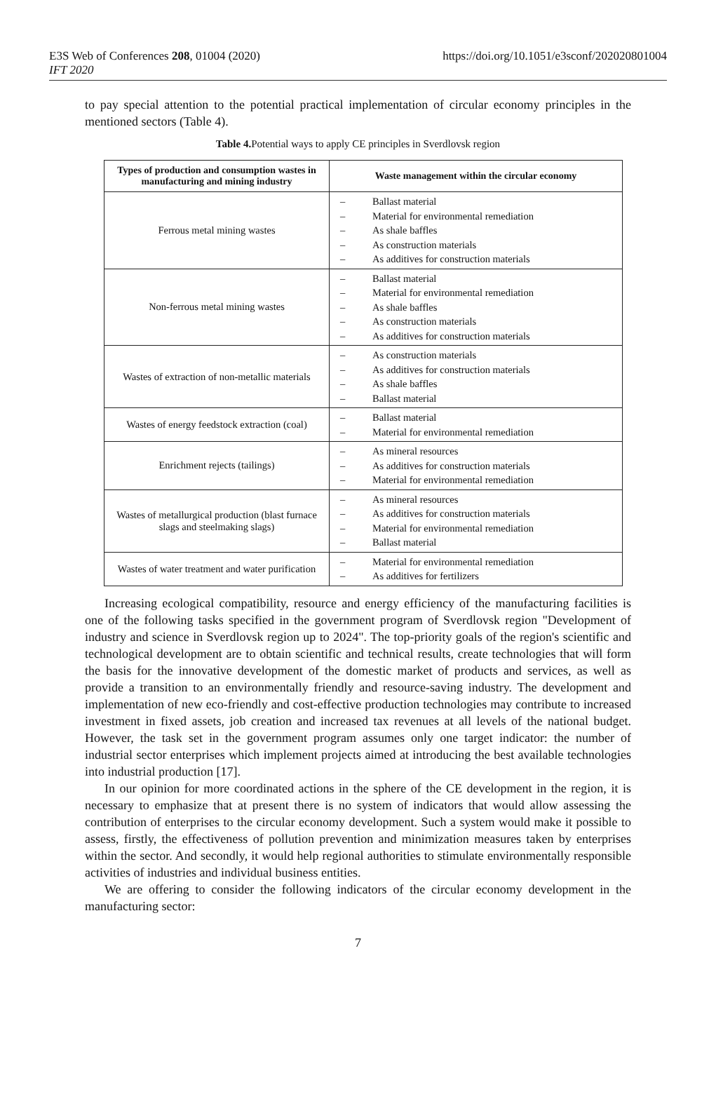E3S Web of Conferences 208, 01004 (2020)
IFT 2020
https://doi.org/10.1051/e3sconf/202020801004
to pay special attention to the potential practical implementation of circular economy principles in the mentioned sectors (Table 4).
Table 4. Potential ways to apply CE principles in Sverdlovsk region
| Types of production and consumption wastes in manufacturing and mining industry | Waste management within the circular economy |
| --- | --- |
| Ferrous metal mining wastes | – Ballast material – Material for environmental remediation – As shale baffles – As construction materials – As additives for construction materials |
| Non-ferrous metal mining wastes | – Ballast material – Material for environmental remediation – As shale baffles – As construction materials – As additives for construction materials |
| Wastes of extraction of non-metallic materials | – As construction materials – As additives for construction materials – As shale baffles – Ballast material |
| Wastes of energy feedstock extraction (coal) | – Ballast material – Material for environmental remediation |
| Enrichment rejects (tailings) | – As mineral resources – As additives for construction materials – Material for environmental remediation |
| Wastes of metallurgical production (blast furnace slags and steelmaking slags) | – As mineral resources – As additives for construction materials – Material for environmental remediation – Ballast material |
| Wastes of water treatment and water purification | – Material for environmental remediation – As additives for fertilizers |
Increasing ecological compatibility, resource and energy efficiency of the manufacturing facilities is one of the following tasks specified in the government program of Sverdlovsk region "Development of industry and science in Sverdlovsk region up to 2024". The top-priority goals of the region's scientific and technological development are to obtain scientific and technical results, create technologies that will form the basis for the innovative development of the domestic market of products and services, as well as provide a transition to an environmentally friendly and resource-saving industry. The development and implementation of new eco-friendly and cost-effective production technologies may contribute to increased investment in fixed assets, job creation and increased tax revenues at all levels of the national budget. However, the task set in the government program assumes only one target indicator: the number of industrial sector enterprises which implement projects aimed at introducing the best available technologies into industrial production [17].
In our opinion for more coordinated actions in the sphere of the CE development in the region, it is necessary to emphasize that at present there is no system of indicators that would allow assessing the contribution of enterprises to the circular economy development. Such a system would make it possible to assess, firstly, the effectiveness of pollution prevention and minimization measures taken by enterprises within the sector. And secondly, it would help regional authorities to stimulate environmentally responsible activities of industries and individual business entities.
We are offering to consider the following indicators of the circular economy development in the manufacturing sector:
7